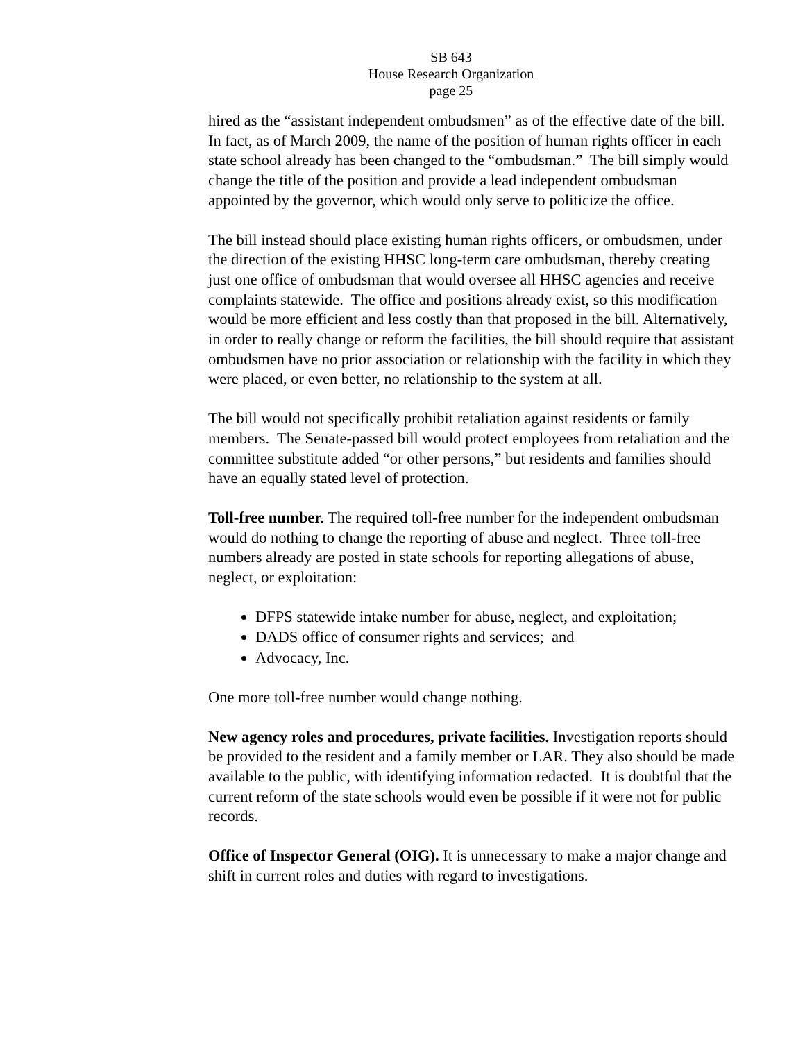SB 643
House Research Organization
page 25
hired as the “assistant independent ombudsmen” as of the effective date of the bill. In fact, as of March 2009, the name of the position of human rights officer in each state school already has been changed to the “ombudsman.” The bill simply would change the title of the position and provide a lead independent ombudsman appointed by the governor, which would only serve to politicize the office.
The bill instead should place existing human rights officers, or ombudsmen, under the direction of the existing HHSC long-term care ombudsman, thereby creating just one office of ombudsman that would oversee all HHSC agencies and receive complaints statewide. The office and positions already exist, so this modification would be more efficient and less costly than that proposed in the bill. Alternatively, in order to really change or reform the facilities, the bill should require that assistant ombudsmen have no prior association or relationship with the facility in which they were placed, or even better, no relationship to the system at all.
The bill would not specifically prohibit retaliation against residents or family members. The Senate-passed bill would protect employees from retaliation and the committee substitute added “or other persons,” but residents and families should have an equally stated level of protection.
Toll-free number. The required toll-free number for the independent ombudsman would do nothing to change the reporting of abuse and neglect. Three toll-free numbers already are posted in state schools for reporting allegations of abuse, neglect, or exploitation:
DFPS statewide intake number for abuse, neglect, and exploitation;
DADS office of consumer rights and services; and
Advocacy, Inc.
One more toll-free number would change nothing.
New agency roles and procedures, private facilities. Investigation reports should be provided to the resident and a family member or LAR. They also should be made available to the public, with identifying information redacted. It is doubtful that the current reform of the state schools would even be possible if it were not for public records.
Office of Inspector General (OIG). It is unnecessary to make a major change and shift in current roles and duties with regard to investigations.